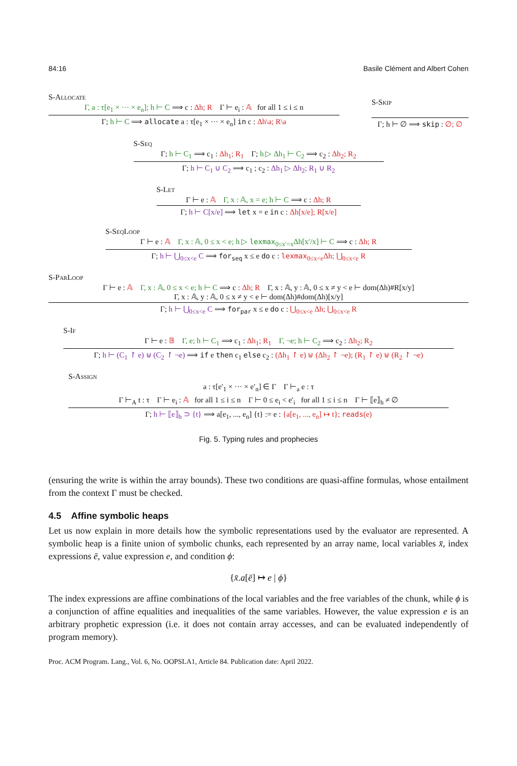84:16 Basile Clément and Albert Cohen
S-Allocate
Γ, a : τ[e<sub>1</sub> × ··· × e<sub>n</sub>]; h ⊢ C ⟹ c : Δh; R Γ ⊢ e<sub>i</sub> : 𝔸 for all 1 ≤ i ≤ n
Γ; h ⊢ C ⟹ allocate a : τ[e<sub>1</sub> × ··· × e<sub>n</sub>] in c : Δh\a; R\a
S-Skip
Γ; h ⊢ ∅ ⟹ skip : ∅; ∅
S-Seq
Γ; h ⊢ C<sub>1</sub> ⟹ c<sub>1</sub> : Δh<sub>1</sub>; R<sub>1</sub> Γ; h ▷ Δh<sub>1</sub> ⊢ C<sub>2</sub> ⟹ c<sub>2</sub> : Δh<sub>2</sub>; R<sub>2</sub>
Γ; h ⊢ C<sub>1</sub> ∪ C<sub>2</sub> ⟹ c<sub>1</sub> ; c<sub>2</sub> : Δh<sub>1</sub> ▷ Δh<sub>2</sub>; R<sub>1</sub> ∪ R<sub>2</sub>
S-Let
Γ ⊢ e : 𝔸 Γ, x : 𝔸, x = e; h ⊢ C ⟹ c : Δh; R
Γ; h ⊢ C[x/e] ⟹ let x = e in c : Δh[x/e]; R[x/e]
S-SeqLoop
Γ ⊢ e : 𝔸 Γ, x : 𝔸, 0 ≤ x < e; h ▷ lexmax<sub>0≤x′<x</sub>Δh[x′/x] ⊢ C ⟹ c : Δh; R
Γ; h ⊢ ⋃<sub>0≤x<e</sub> C ⟹ for<sub>seq</sub> x ≤ e do c : lexmax<sub>0≤x<e</sub>Δh; ⋃<sub>0≤x<e</sub> R
S-ParLoop
Γ ⊢ e : 𝔸 Γ, x : 𝔸, 0 ≤ x < e; h ⊢ C ⟹ c : Δh; R Γ, x : 𝔸, y : 𝔸, 0 ≤ x ≠ y < e ⊢ dom(Δh)#R[x/y]
Γ, x : 𝔸, y : 𝔸, 0 ≤ x ≠ y < e ⊢ dom(Δh)#dom(Δh)[x/y]
Γ; h ⊢ ⋃<sub>0≤x<e</sub> C ⟹ for<sub>par</sub> x ≤ e do c : ⋃<sub>0≤x<e</sub> Δh; ⋃<sub>0≤x<e</sub> R
S-If
Γ ⊢ e : 𝔹 Γ, e; h ⊢ C<sub>1</sub> ⟹ c<sub>1</sub> : Δh<sub>1</sub>; R<sub>1</sub> Γ, ¬e; h ⊢ C<sub>2</sub> ⟹ c<sub>2</sub> : Δh<sub>2</sub>; R<sub>2</sub>
Γ; h ⊢ (C<sub>1</sub> ↾ e) ⊎ (C<sub>2</sub> ↾ ¬e) ⟹ if e then c<sub>1</sub> else c<sub>2</sub> : (Δh<sub>1</sub> ↾ e) ⊎ (Δh<sub>2</sub> ↾ ¬e); (R<sub>1</sub> ↾ e) ⊎ (R<sub>2</sub> ↾ ¬e)
S-Assign
a : τ[e′<sub>1</sub> × ··· × e′<sub>n</sub>] ∈ Γ Γ ⊢<sub>a</sub> e : τ
Γ ⊢<sub>A</sub> t : τ Γ ⊢ e<sub>i</sub> : 𝔸 for all 1 ≤ i ≤ n Γ ⊢ 0 ≤ e<sub>i</sub> < e′<sub>i</sub> for all 1 ≤ i ≤ n Γ ⊢ ⟦e⟧<sub>h</sub> ≠ ∅
Γ; h ⊢ ⟦e⟧<sub>h</sub> ⊃ {t} ⟹ a[e<sub>1</sub>, ..., e<sub>n</sub>] {t} := e : {a[e<sub>1</sub>, ..., e<sub>n</sub>] ↦ t}; reads(e)
Fig. 5. Typing rules and prophecies
(ensuring the write is within the array bounds). These two conditions are quasi-affine formulas, whose entailment from the context Γ must be checked.
4.5 Affine symbolic heaps
Let us now explain in more details how the symbolic representations used by the evaluator are represented. A symbolic heap is a finite union of symbolic chunks, each represented by an array name, local variables x̄, index expressions ē, value expression e, and condition ϕ:
{x̄.a[ē] ↦ e | ϕ}
The index expressions are affine combinations of the local variables and the free variables of the chunk, while ϕ is a conjunction of affine equalities and inequalities of the same variables. However, the value expression e is an arbitrary prophetic expression (i.e. it does not contain array accesses, and can be evaluated independently of program memory).
Proc. ACM Program. Lang., Vol. 6, No. OOPSLA1, Article 84. Publication date: April 2022.